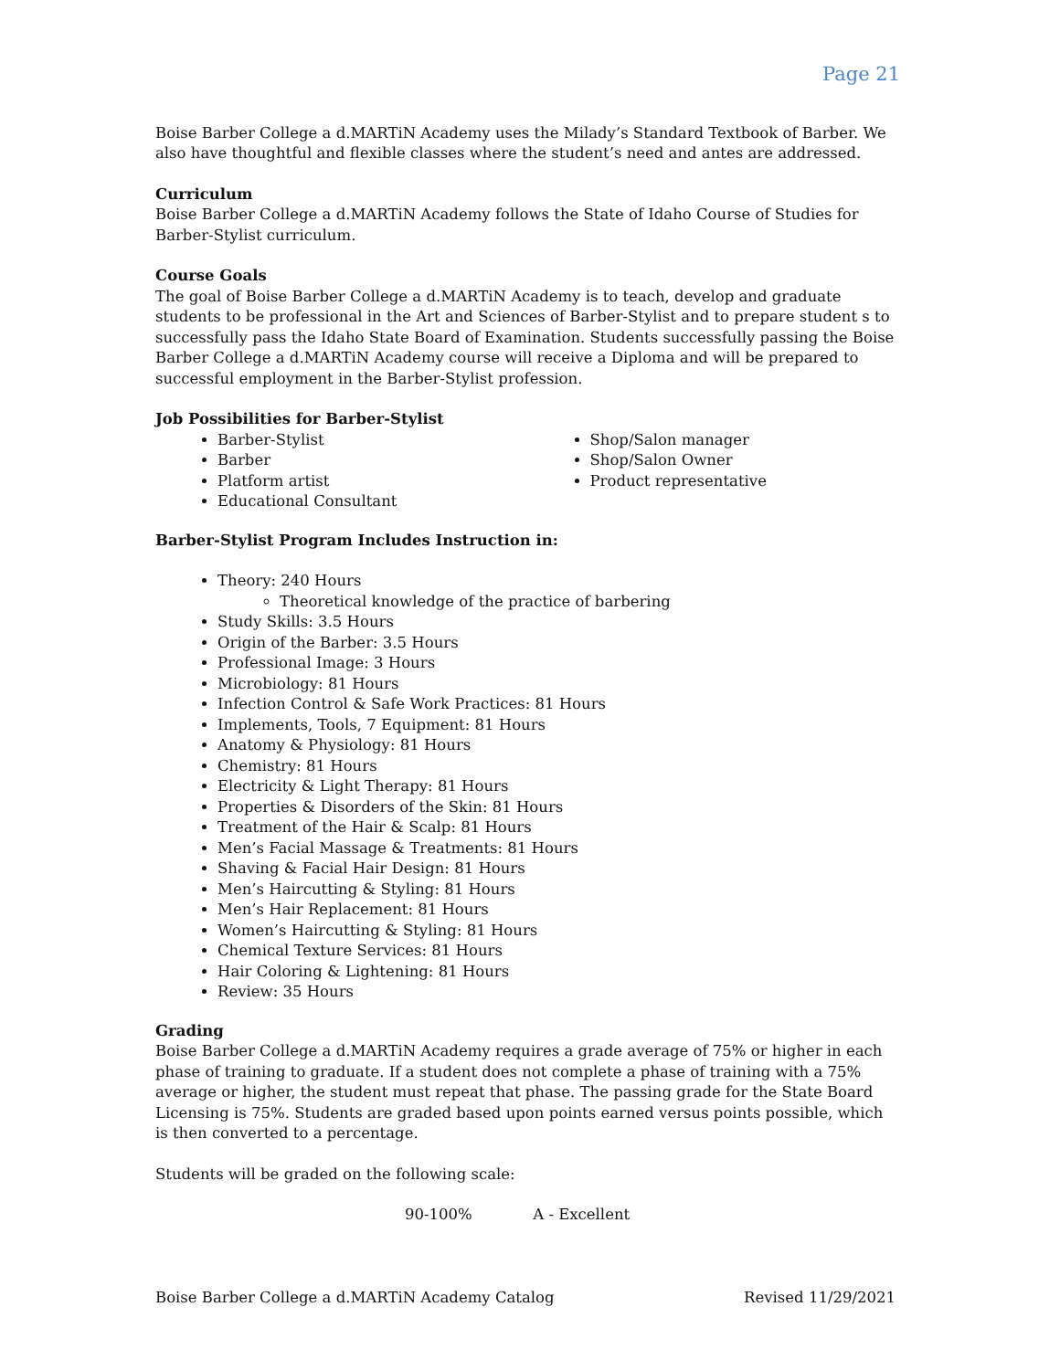Page 21
Boise Barber College a d.MARTiN Academy uses the Milady’s Standard Textbook of Barber. We also have thoughtful and flexible classes where the student’s need and antes are addressed.
Curriculum
Boise Barber College a d.MARTiN Academy follows the State of Idaho Course of Studies for Barber-Stylist curriculum.
Course Goals
The goal of Boise Barber College a d.MARTiN Academy is to teach, develop and graduate students to be professional in the Art and Sciences of Barber-Stylist and to prepare student s to successfully pass the Idaho State Board of Examination. Students successfully passing the Boise Barber College a d.MARTiN Academy course will receive a Diploma and will be prepared to successful employment in the Barber-Stylist profession.
Job Possibilities for Barber-Stylist
Barber-Stylist
Barber
Platform artist
Educational Consultant
Shop/Salon manager
Shop/Salon Owner
Product representative
Barber-Stylist Program Includes Instruction in:
Theory: 240 Hours
Theoretical knowledge of the practice of barbering
Study Skills: 3.5 Hours
Origin of the Barber: 3.5 Hours
Professional Image: 3 Hours
Microbiology: 81 Hours
Infection Control & Safe Work Practices: 81 Hours
Implements, Tools, 7 Equipment: 81 Hours
Anatomy & Physiology: 81 Hours
Chemistry: 81 Hours
Electricity & Light Therapy: 81 Hours
Properties & Disorders of the Skin: 81 Hours
Treatment of the Hair & Scalp: 81 Hours
Men’s Facial Massage & Treatments: 81 Hours
Shaving & Facial Hair Design: 81 Hours
Men’s Haircutting & Styling: 81 Hours
Men’s Hair Replacement: 81 Hours
Women’s Haircutting & Styling: 81 Hours
Chemical Texture Services: 81 Hours
Hair Coloring & Lightening: 81 Hours
Review: 35 Hours
Grading
Boise Barber College a d.MARTiN Academy requires a grade average of 75% or higher in each phase of training to graduate. If a student does not complete a phase of training with a 75% average or higher, the student must repeat that phase. The passing grade for the State Board Licensing is 75%. Students are graded based upon points earned versus points possible, which is then converted to a percentage.
Students will be graded on the following scale:
90-100% A - Excellent
Boise Barber College a d.MARTiN Academy Catalog Revised 11/29/2021